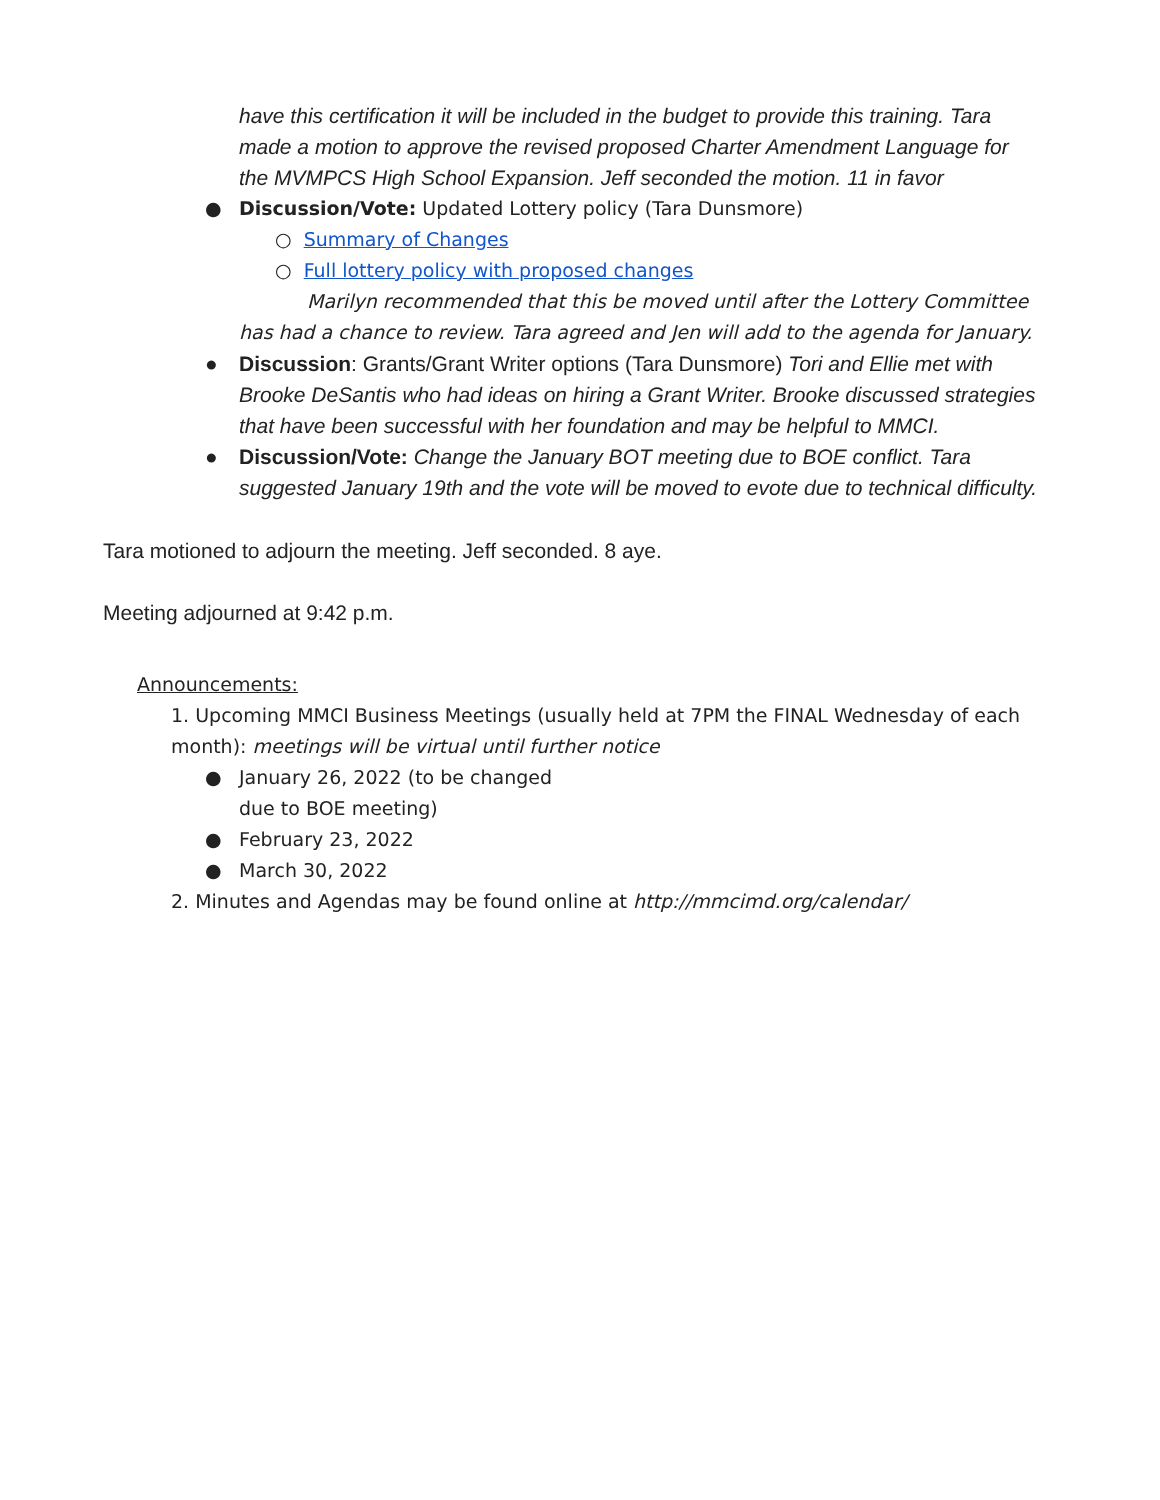have this certification it will be included in the budget to provide this training. Tara made a motion to approve the revised proposed Charter Amendment Language for the MVMPCS High School Expansion. Jeff seconded the motion. 11 in favor
● Discussion/Vote: Updated Lottery policy (Tara Dunsmore)
○ Summary of Changes
○ Full lottery policy with proposed changes
Marilyn recommended that this be moved until after the Lottery Committee has had a chance to review. Tara agreed and Jen will add to the agenda for January.
● Discussion: Grants/Grant Writer options (Tara Dunsmore) Tori and Ellie met with Brooke DeSantis who had ideas on hiring a Grant Writer. Brooke discussed strategies that have been successful with her foundation and may be helpful to MMCI.
● Discussion/Vote: Change the January BOT meeting due to BOE conflict. Tara suggested January 19th and the vote will be moved to evote due to technical difficulty.
Tara motioned to adjourn the meeting. Jeff seconded. 8 aye.
Meeting adjourned at 9:42 p.m.
Announcements:
1. Upcoming MMCI Business Meetings (usually held at 7PM the FINAL Wednesday of each month): meetings will be virtual until further notice
● January 26, 2022 (to be changed
due to BOE meeting)
● February 23, 2022
● March 30, 2022
2. Minutes and Agendas may be found online at http://mmcimd.org/calendar/